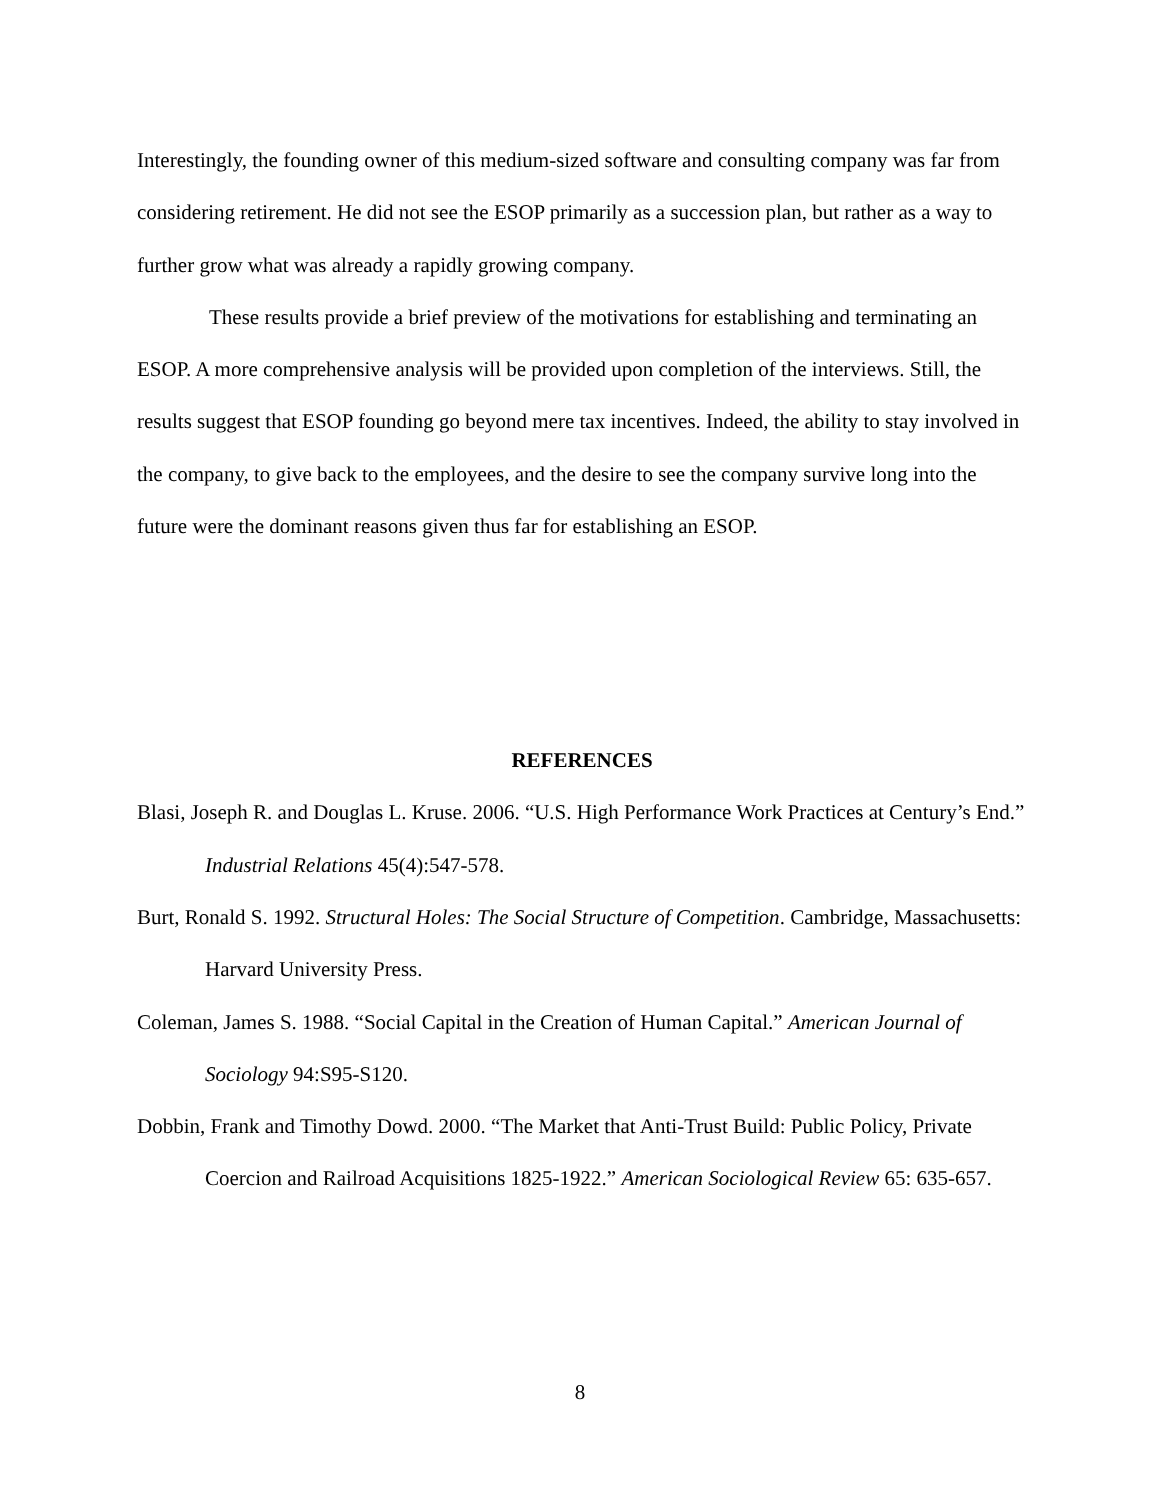Interestingly, the founding owner of this medium-sized software and consulting company was far from considering retirement. He did not see the ESOP primarily as a succession plan, but rather as a way to further grow what was already a rapidly growing company.
These results provide a brief preview of the motivations for establishing and terminating an ESOP. A more comprehensive analysis will be provided upon completion of the interviews. Still, the results suggest that ESOP founding go beyond mere tax incentives. Indeed, the ability to stay involved in the company, to give back to the employees, and the desire to see the company survive long into the future were the dominant reasons given thus far for establishing an ESOP.
REFERENCES
Blasi, Joseph R. and Douglas L. Kruse. 2006. “U.S. High Performance Work Practices at Century’s End.” Industrial Relations 45(4):547-578.
Burt, Ronald S. 1992. Structural Holes: The Social Structure of Competition. Cambridge, Massachusetts: Harvard University Press.
Coleman, James S. 1988. “Social Capital in the Creation of Human Capital.” American Journal of Sociology 94:S95-S120.
Dobbin, Frank and Timothy Dowd. 2000. “The Market that Anti-Trust Build: Public Policy, Private Coercion and Railroad Acquisitions 1825-1922.” American Sociological Review 65: 635-657.
8